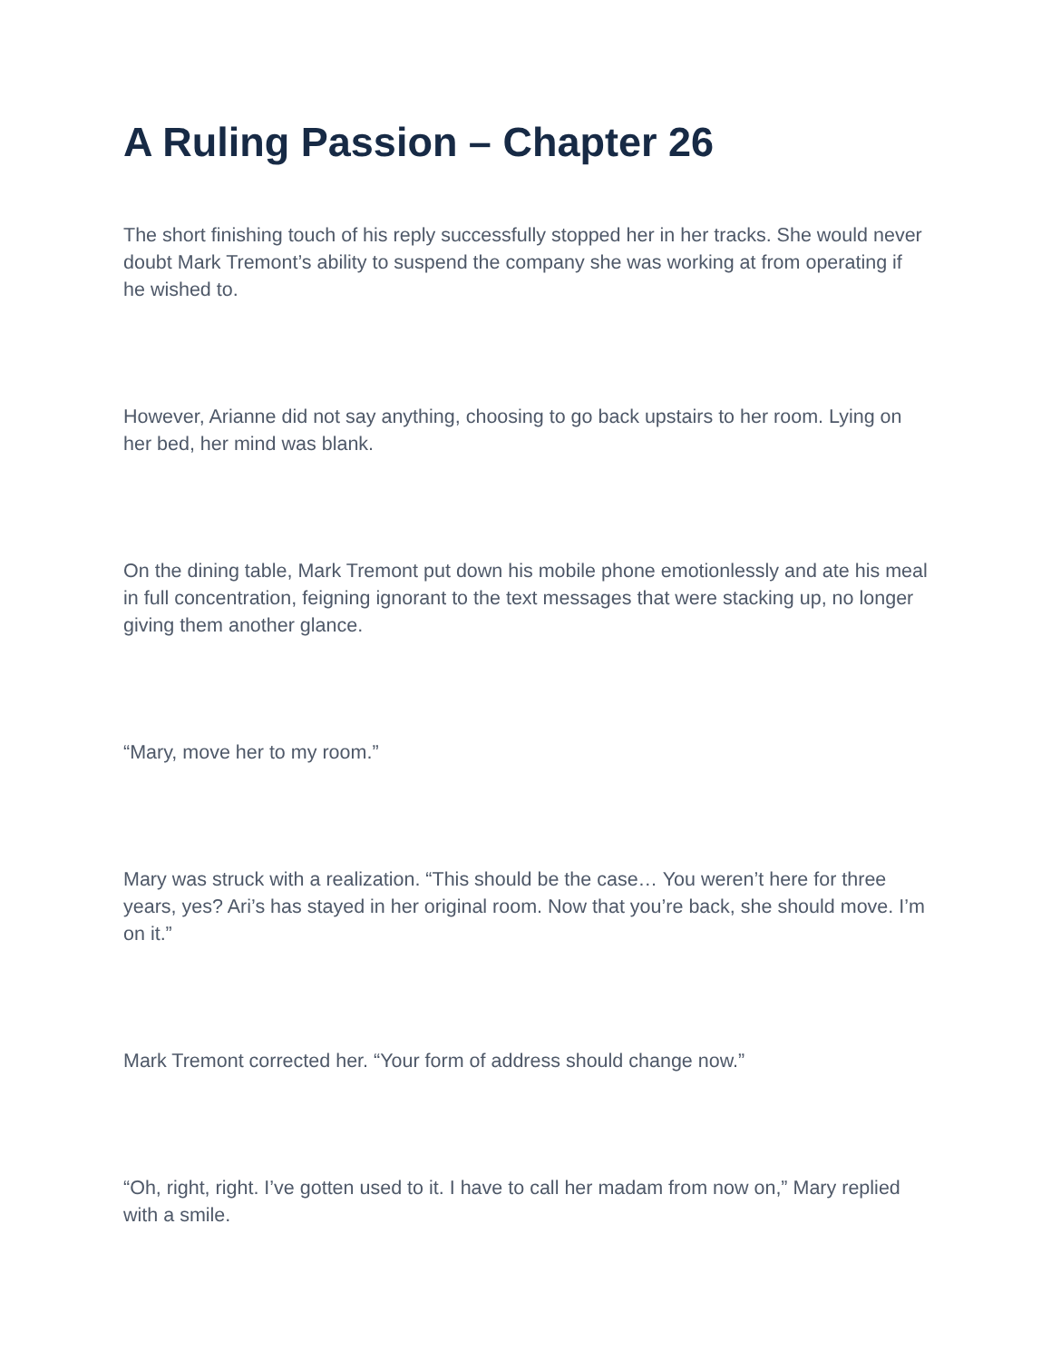A Ruling Passion – Chapter 26
The short finishing touch of his reply successfully stopped her in her tracks. She would never doubt Mark Tremont’s ability to suspend the company she was working at from operating if he wished to.
However, Arianne did not say anything, choosing to go back upstairs to her room. Lying on her bed, her mind was blank.
On the dining table, Mark Tremont put down his mobile phone emotionlessly and ate his meal in full concentration, feigning ignorant to the text messages that were stacking up, no longer giving them another glance.
“Mary, move her to my room.”
Mary was struck with a realization. “This should be the case… You weren’t here for three years, yes? Ari’s has stayed in her original room. Now that you’re back, she should move. I’m on it.”
Mark Tremont corrected her. “Your form of address should change now.”
“Oh, right, right. I’ve gotten used to it. I have to call her madam from now on,” Mary replied with a smile.